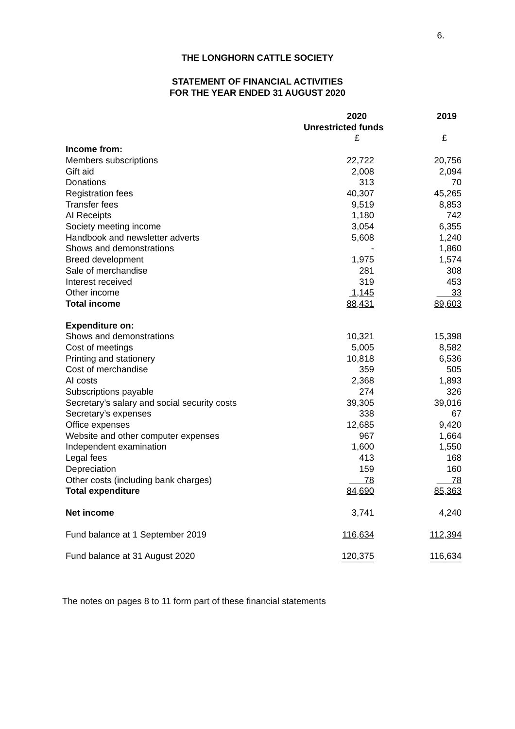6.
THE LONGHORN CATTLE SOCIETY
STATEMENT OF FINANCIAL ACTIVITIES
FOR THE YEAR ENDED 31 AUGUST 2020
| | 2020 | 2019 |
| | Unrestricted funds | |
| | £ | £ |
| Income from: | | |
| Members subscriptions | 22,722 | 20,756 |
| Gift aid | 2,008 | 2,094 |
| Donations | 313 | 70 |
| Registration fees | 40,307 | 45,265 |
| Transfer fees | 9,519 | 8,853 |
| AI Receipts | 1,180 | 742 |
| Society meeting income | 3,054 | 6,355 |
| Handbook and newsletter adverts | 5,608 | 1,240 |
| Shows and demonstrations | - | 1,860 |
| Breed development | 1,975 | 1,574 |
| Sale of merchandise | 281 | 308 |
| Interest received | 319 | 453 |
| Other income | 1,145 | 33 |
| Total income | 88,431 | 89,603 |
| Expenditure on: | | |
| Shows and demonstrations | 10,321 | 15,398 |
| Cost of meetings | 5,005 | 8,582 |
| Printing and stationery | 10,818 | 6,536 |
| Cost of merchandise | 359 | 505 |
| AI costs | 2,368 | 1,893 |
| Subscriptions payable | 274 | 326 |
| Secretary’s salary and social security costs | 39,305 | 39,016 |
| Secretary’s expenses | 338 | 67 |
| Office expenses | 12,685 | 9,420 |
| Website and other computer expenses | 967 | 1,664 |
| Independent examination | 1,600 | 1,550 |
| Legal fees | 413 | 168 |
| Depreciation | 159 | 160 |
| Other costs (including bank charges) | 78 | 78 |
| Total expenditure | 84,690 | 85,363 |
| Net income | 3,741 | 4,240 |
| Fund balance at 1 September 2019 | 116,634 | 112,394 |
| Fund balance at 31 August 2020 | 120,375 | 116,634 |
The notes on pages 8 to 11 form part of these financial statements